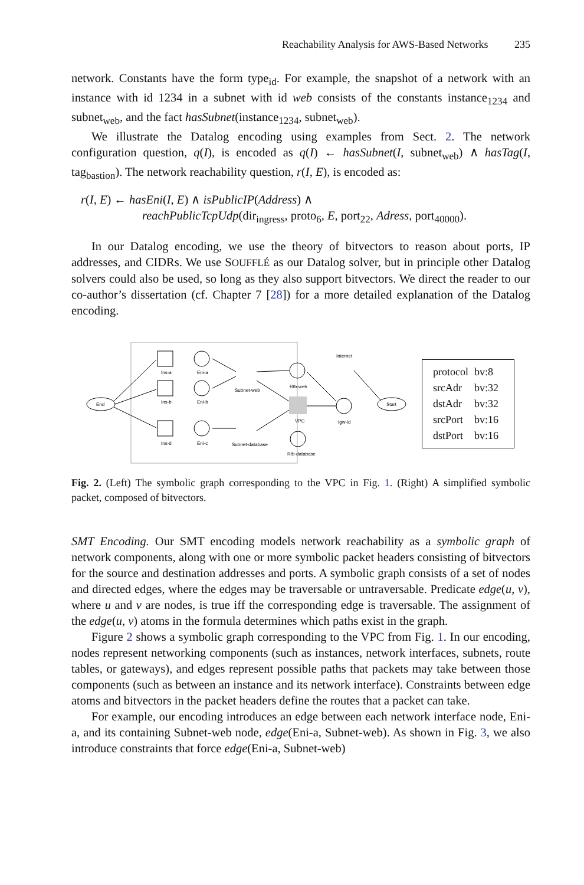Reachability Analysis for AWS-Based Networks 235
network. Constants have the form type<sub>id</sub>. For example, the snapshot of a network with an instance with id 1234 in a subnet with id web consists of the constants instance<sub>1234</sub> and subnet<sub>web</sub>, and the fact hasSubnet(instance<sub>1234</sub>, subnet<sub>web</sub>).
We illustrate the Datalog encoding using examples from Sect. 2. The network configuration question, q(I), is encoded as q(I) ← hasSubnet(I, subnet<sub>web</sub>) ∧ hasTag(I, tag<sub>bastion</sub>). The network reachability question, r(I, E), is encoded as:
r(I, E) ← hasEni(I, E) ∧ isPublicIP(Address) ∧
reachPublicTcpUdp(dir<sub>ingress</sub>, proto<sub>6</sub>, E, port<sub>22</sub>, Adress, port<sub>40000</sub>).
In our Datalog encoding, we use the theory of bitvectors to reason about ports, IP addresses, and CIDRs. We use SOUFFLÉ as our Datalog solver, but in principle other Datalog solvers could also be used, so long as they also support bitvectors. We direct the reader to our co-author’s dissertation (cf. Chapter 7 [28]) for a more detailed explanation of the Datalog encoding.
End
Start
Ins-a
Ins-b
Ins-d
Eni-a
Eni-b
Eni-c
Subnet-web
Subnet-database
Rtb-web
VPC
Rtb-database
Internet
Igw-id
| protocol | bv:8 |
| srcAdr | bv:32 |
| dstAdr | bv:32 |
| srcPort | bv:16 |
| dstPort | bv:16 |
Fig. 2. (Left) The symbolic graph corresponding to the VPC in Fig. 1. (Right) A simplified symbolic packet, composed of bitvectors.
SMT Encoding. Our SMT encoding models network reachability as a symbolic graph of network components, along with one or more symbolic packet headers consisting of bitvectors for the source and destination addresses and ports. A symbolic graph consists of a set of nodes and directed edges, where the edges may be traversable or untraversable. Predicate edge(u, v), where u and v are nodes, is true iff the corresponding edge is traversable. The assignment of the edge(u, v) atoms in the formula determines which paths exist in the graph.
Figure 2 shows a symbolic graph corresponding to the VPC from Fig. 1. In our encoding, nodes represent networking components (such as instances, network interfaces, subnets, route tables, or gateways), and edges represent possible paths that packets may take between those components (such as between an instance and its network interface). Constraints between edge atoms and bitvectors in the packet headers define the routes that a packet can take.
For example, our encoding introduces an edge between each network interface node, Eni-a, and its containing Subnet-web node, edge(Eni-a, Subnet-web). As shown in Fig. 3, we also introduce constraints that force edge(Eni-a, Subnet-web)